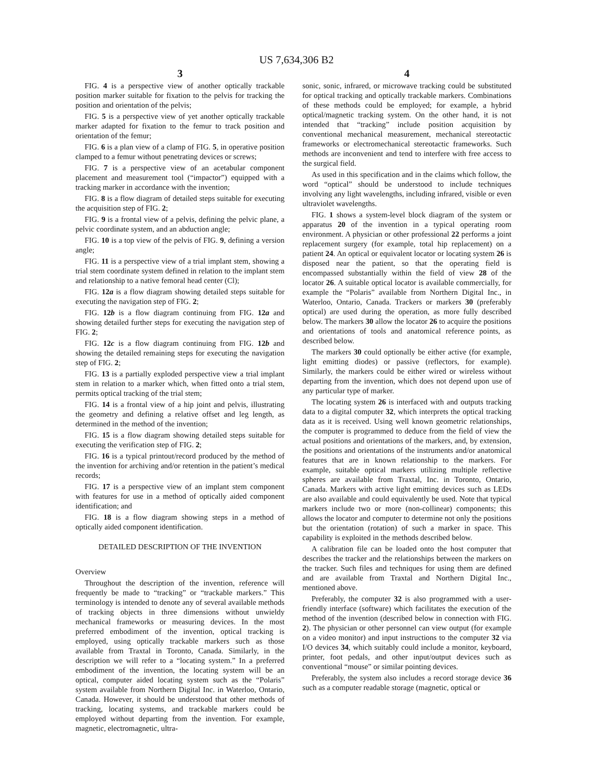US 7,634,306 B2
3
FIG. 4 is a perspective view of another optically trackable position marker suitable for fixation to the pelvis for tracking the position and orientation of the pelvis;
FIG. 5 is a perspective view of yet another optically trackable marker adapted for fixation to the femur to track position and orientation of the femur;
FIG. 6 is a plan view of a clamp of FIG. 5, in operative position clamped to a femur without penetrating devices or screws;
FIG. 7 is a perspective view of an acetabular component placement and measurement tool (“impactor”) equipped with a tracking marker in accordance with the invention;
FIG. 8 is a flow diagram of detailed steps suitable for executing the acquisition step of FIG. 2;
FIG. 9 is a frontal view of a pelvis, defining the pelvic plane, a pelvic coordinate system, and an abduction angle;
FIG. 10 is a top view of the pelvis of FIG. 9, defining a version angle;
FIG. 11 is a perspective view of a trial implant stem, showing a trial stem coordinate system defined in relation to the implant stem and relationship to a native femoral head center (Cl);
FIG. 12a is a flow diagram showing detailed steps suitable for executing the navigation step of FIG. 2;
FIG. 12b is a flow diagram continuing from FIG. 12a and showing detailed further steps for executing the navigation step of FIG. 2;
FIG. 12c is a flow diagram continuing from FIG. 12b and showing the detailed remaining steps for executing the navigation step of FIG. 2;
FIG. 13 is a partially exploded perspective view a trial implant stem in relation to a marker which, when fitted onto a trial stem, permits optical tracking of the trial stem;
FIG. 14 is a frontal view of a hip joint and pelvis, illustrating the geometry and defining a relative offset and leg length, as determined in the method of the invention;
FIG. 15 is a flow diagram showing detailed steps suitable for executing the verification step of FIG. 2;
FIG. 16 is a typical printout/record produced by the method of the invention for archiving and/or retention in the patient’s medical records;
FIG. 17 is a perspective view of an implant stem component with features for use in a method of optically aided component identification; and
FIG. 18 is a flow diagram showing steps in a method of optically aided component identification.
DETAILED DESCRIPTION OF THE INVENTION
Overview
Throughout the description of the invention, reference will frequently be made to “tracking” or “trackable markers.” This terminology is intended to denote any of several available methods of tracking objects in three dimensions without unwieldy mechanical frameworks or measuring devices. In the most preferred embodiment of the invention, optical tracking is employed, using optically trackable markers such as those available from Traxtal in Toronto, Canada. Similarly, in the description we will refer to a “locating system.” In a preferred embodiment of the invention, the locating system will be an optical, computer aided locating system such as the “Polaris” system available from Northern Digital Inc. in Waterloo, Ontario, Canada. However, it should be understood that other methods of tracking, locating systems, and trackable markers could be employed without departing from the invention. For example, magnetic, electromagnetic, ultra-
4
sonic, sonic, infrared, or microwave tracking could be substituted for optical tracking and optically trackable markers. Combinations of these methods could be employed; for example, a hybrid optical/magnetic tracking system. On the other hand, it is not intended that “tracking” include position acquisition by conventional mechanical measurement, mechanical stereotactic frameworks or electromechanical stereotactic frameworks. Such methods are inconvenient and tend to interfere with free access to the surgical field.
As used in this specification and in the claims which follow, the word “optical” should be understood to include techniques involving any light wavelengths, including infrared, visible or even ultraviolet wavelengths.
FIG. 1 shows a system-level block diagram of the system or apparatus 20 of the invention in a typical operating room environment. A physician or other professional 22 performs a joint replacement surgery (for example, total hip replacement) on a patient 24. An optical or equivalent locator or locating system 26 is disposed near the patient, so that the operating field is encompassed substantially within the field of view 28 of the locator 26. A suitable optical locator is available commercially, for example the “Polaris” available from Northern Digital Inc., in Waterloo, Ontario, Canada. Trackers or markers 30 (preferably optical) are used during the operation, as more fully described below. The markers 30 allow the locator 26 to acquire the positions and orientations of tools and anatomical reference points, as described below.
The markers 30 could optionally be either active (for example, light emitting diodes) or passive (reflectors, for example). Similarly, the markers could be either wired or wireless without departing from the invention, which does not depend upon use of any particular type of marker.
The locating system 26 is interfaced with and outputs tracking data to a digital computer 32, which interprets the optical tracking data as it is received. Using well known geometric relationships, the computer is programmed to deduce from the field of view the actual positions and orientations of the markers, and, by extension, the positions and orientations of the instruments and/or anatomical features that are in known relationship to the markers. For example, suitable optical markers utilizing multiple reflective spheres are available from Traxtal, Inc. in Toronto, Ontario, Canada. Markers with active light emitting devices such as LEDs are also available and could equivalently be used. Note that typical markers include two or more (non-collinear) components; this allows the locator and computer to determine not only the positions but the orientation (rotation) of such a marker in space. This capability is exploited in the methods described below.
A calibration file can be loaded onto the host computer that describes the tracker and the relationships between the markers on the tracker. Such files and techniques for using them are defined and are available from Traxtal and Northern Digital Inc., mentioned above.
Preferably, the computer 32 is also programmed with a user-friendly interface (software) which facilitates the execution of the method of the invention (described below in connection with FIG. 2). The physician or other personnel can view output (for example on a video monitor) and input instructions to the computer 32 via I/O devices 34, which suitably could include a monitor, keyboard, printer, foot pedals, and other input/output devices such as conventional “mouse” or similar pointing devices.
Preferably, the system also includes a record storage device 36 such as a computer readable storage (magnetic, optical or